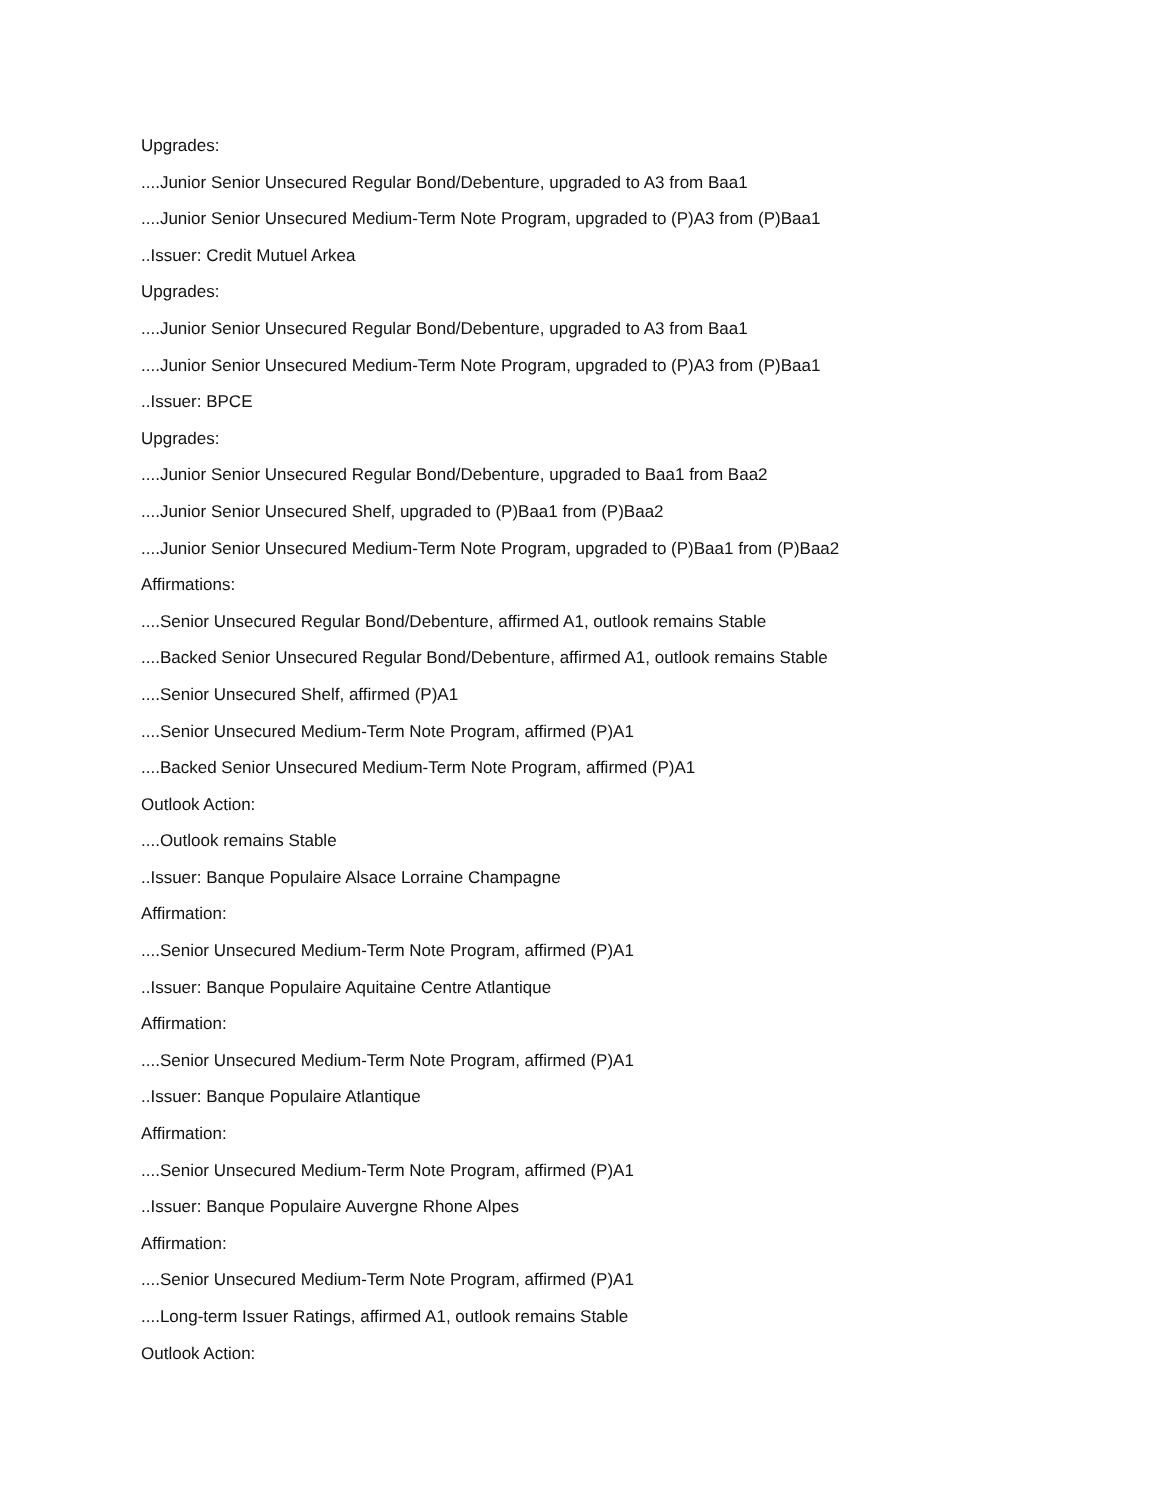Upgrades:
....Junior Senior Unsecured Regular Bond/Debenture, upgraded to A3 from Baa1
....Junior Senior Unsecured Medium-Term Note Program, upgraded to (P)A3 from (P)Baa1
..Issuer: Credit Mutuel Arkea
Upgrades:
....Junior Senior Unsecured Regular Bond/Debenture, upgraded to A3 from Baa1
....Junior Senior Unsecured Medium-Term Note Program, upgraded to (P)A3 from (P)Baa1
..Issuer: BPCE
Upgrades:
....Junior Senior Unsecured Regular Bond/Debenture, upgraded to Baa1 from Baa2
....Junior Senior Unsecured Shelf, upgraded to (P)Baa1 from (P)Baa2
....Junior Senior Unsecured Medium-Term Note Program, upgraded to (P)Baa1 from (P)Baa2
Affirmations:
....Senior Unsecured Regular Bond/Debenture, affirmed A1, outlook remains Stable
....Backed Senior Unsecured Regular Bond/Debenture, affirmed A1, outlook remains Stable
....Senior Unsecured Shelf, affirmed (P)A1
....Senior Unsecured Medium-Term Note Program, affirmed (P)A1
....Backed Senior Unsecured Medium-Term Note Program, affirmed (P)A1
Outlook Action:
....Outlook remains Stable
..Issuer: Banque Populaire Alsace Lorraine Champagne
Affirmation:
....Senior Unsecured Medium-Term Note Program, affirmed (P)A1
..Issuer: Banque Populaire Aquitaine Centre Atlantique
Affirmation:
....Senior Unsecured Medium-Term Note Program, affirmed (P)A1
..Issuer: Banque Populaire Atlantique
Affirmation:
....Senior Unsecured Medium-Term Note Program, affirmed (P)A1
..Issuer: Banque Populaire Auvergne Rhone Alpes
Affirmation:
....Senior Unsecured Medium-Term Note Program, affirmed (P)A1
....Long-term Issuer Ratings, affirmed A1, outlook remains Stable
Outlook Action: